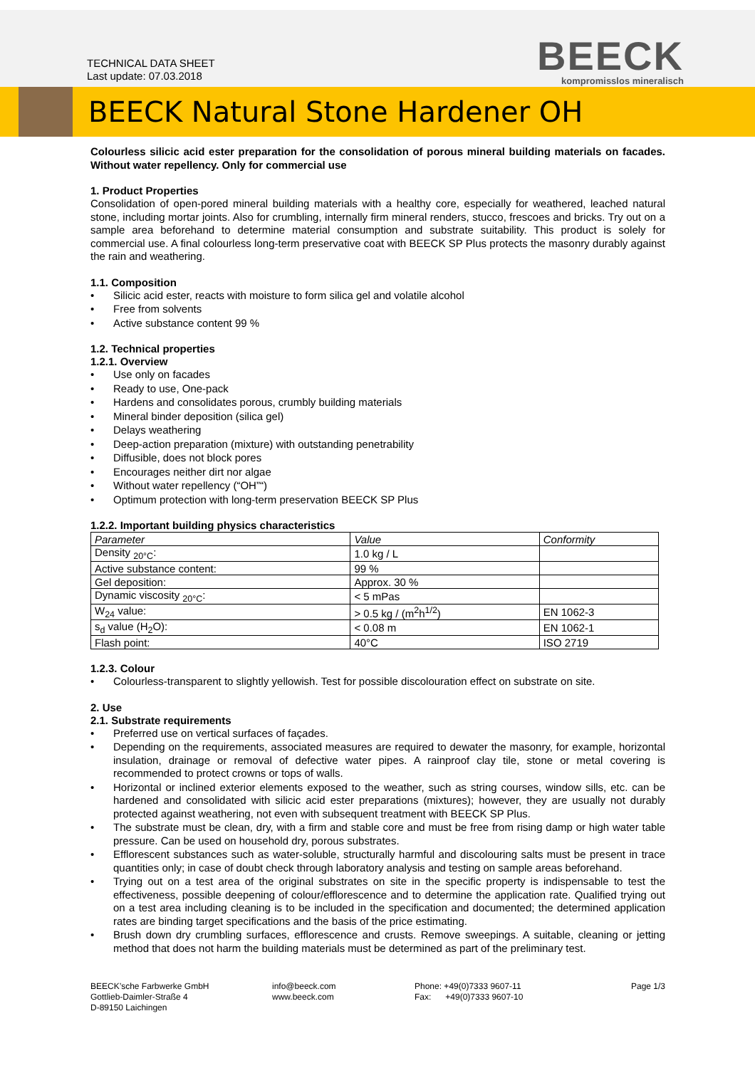TECHNICAL DATA SHEET
Last update: 07.03.2018
BEECK
kompromisslos mineralisch
BEECK Natural Stone Hardener OH
Colourless silicic acid ester preparation for the consolidation of porous mineral building materials on facades. Without water repellency. Only for commercial use
1. Product Properties
Consolidation of open-pored mineral building materials with a healthy core, especially for weathered, leached natural stone, including mortar joints. Also for crumbling, internally firm mineral renders, stucco, frescoes and bricks. Try out on a sample area beforehand to determine material consumption and substrate suitability. This product is solely for commercial use. A final colourless long-term preservative coat with BEECK SP Plus protects the masonry durably against the rain and weathering.
1.1. Composition
Silicic acid ester, reacts with moisture to form silica gel and volatile alcohol
Free from solvents
Active substance content 99 %
1.2. Technical properties
1.2.1. Overview
Use only on facades
Ready to use, One-pack
Hardens and consolidates porous, crumbly building materials
Mineral binder deposition (silica gel)
Delays weathering
Deep-action preparation (mixture) with outstanding penetrability
Diffusible, does not block pores
Encourages neither dirt nor algae
Without water repellency (“OH”“)
Optimum protection with long-term preservation BEECK SP Plus
1.2.2. Important building physics characteristics
| Parameter | Value | Conformity |
| --- | --- | --- |
| Density <sub>20°C</sub>: | 1.0 kg / L | |
| Active substance content: | 99 % | |
| Gel deposition: | Approx. 30 % | |
| Dynamic viscosity <sub>20°C</sub>: | < 5 mPas | |
| W<sub>24</sub> value: | > 0.5 kg / (m<sup>2</sup>h<sup>1/2</sup>) | EN 1062-3 |
| s<sub>d</sub> value (H<sub>2</sub>O): | < 0.08 m | EN 1062-1 |
| Flash point: | 40°C | ISO 2719 |
1.2.3. Colour
Colourless-transparent to slightly yellowish. Test for possible discolouration effect on substrate on site.
2. Use
2.1. Substrate requirements
Preferred use on vertical surfaces of façades.
Depending on the requirements, associated measures are required to dewater the masonry, for example, horizontal insulation, drainage or removal of defective water pipes. A rainproof clay tile, stone or metal covering is recommended to protect crowns or tops of walls.
Horizontal or inclined exterior elements exposed to the weather, such as string courses, window sills, etc. can be hardened and consolidated with silicic acid ester preparations (mixtures); however, they are usually not durably protected against weathering, not even with subsequent treatment with BEECK SP Plus.
The substrate must be clean, dry, with a firm and stable core and must be free from rising damp or high water table pressure. Can be used on household dry, porous substrates.
Efflorescent substances such as water-soluble, structurally harmful and discolouring salts must be present in trace quantities only; in case of doubt check through laboratory analysis and testing on sample areas beforehand.
Trying out on a test area of the original substrates on site in the specific property is indispensable to test the effectiveness, possible deepening of colour/efflorescence and to determine the application rate. Qualified trying out on a test area including cleaning is to be included in the specification and documented; the determined application rates are binding target specifications and the basis of the price estimating.
Brush down dry crumbling surfaces, efflorescence and crusts. Remove sweepings. A suitable, cleaning or jetting method that does not harm the building materials must be determined as part of the preliminary test.
BEECK’sche Farbwerke GmbH
Gottlieb-Daimler-Straße 4
D-89150 Laichingen
info@beeck.com
www.beeck.com
Phone: +49(0)7333 9607-11
Fax: +49(0)7333 9607-10
Page 1/3